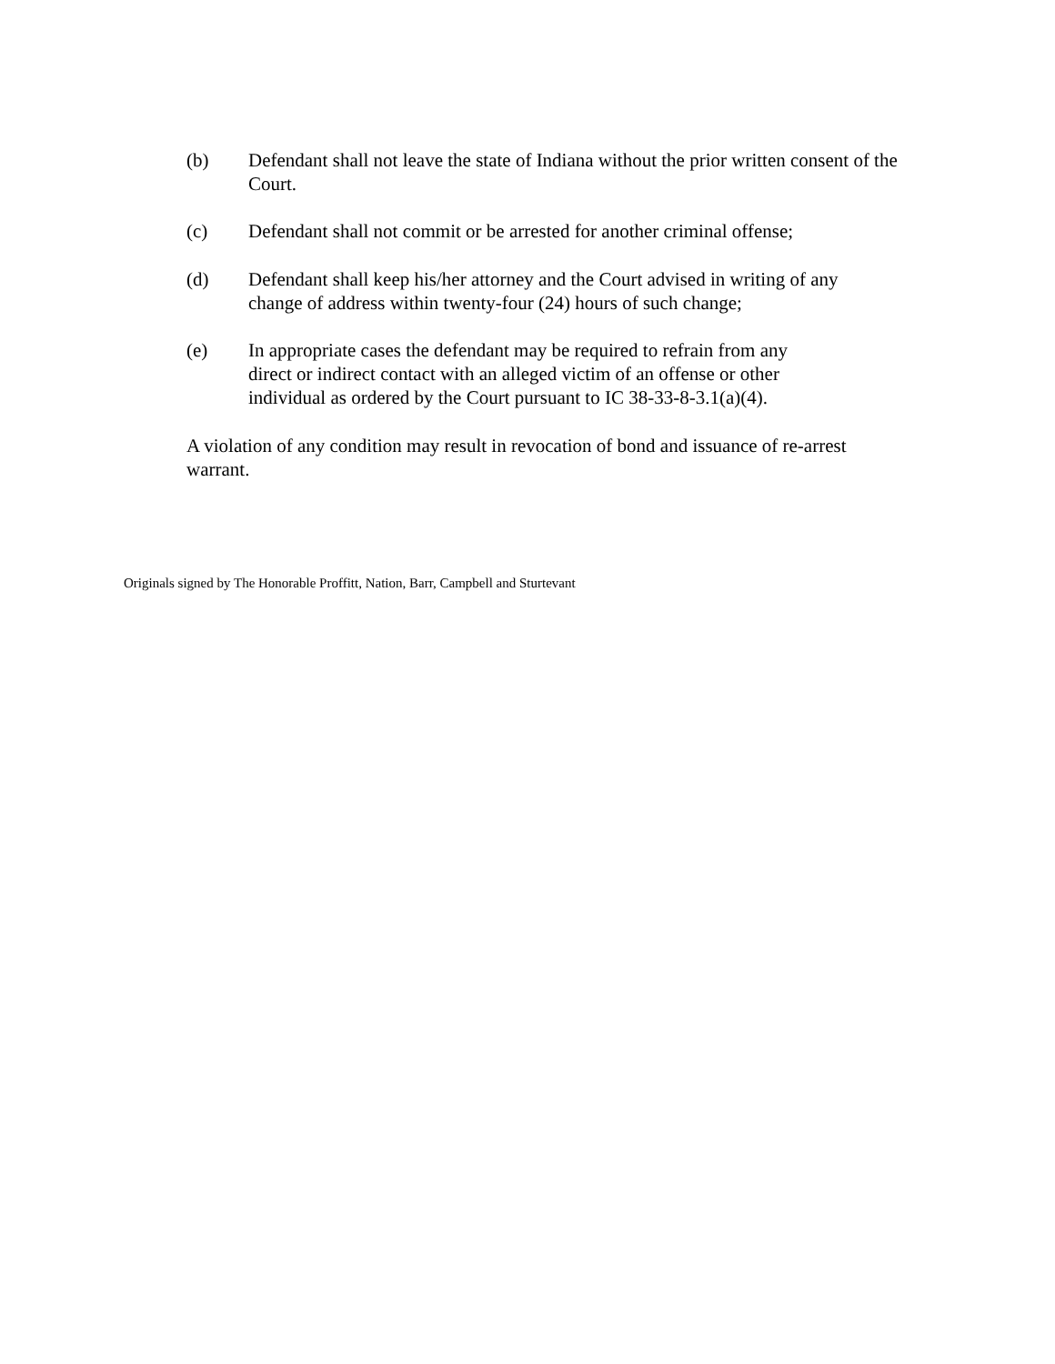(b) Defendant shall not leave the state of Indiana without the prior written consent of the Court.
(c) Defendant shall not commit or be arrested for another criminal offense;
(d) Defendant shall keep his/her attorney and the Court advised in writing of any
change of address within twenty-four (24) hours of such change;
(e) In appropriate cases the defendant may be required to refrain from any
direct or indirect contact with an alleged victim of an offense or other
individual as ordered by the Court pursuant to IC 38-33-8-3.1(a)(4).
A violation of any condition may result in revocation of bond and issuance of re-arrest
warrant.
Originals signed by The Honorable Proffitt, Nation, Barr, Campbell and Sturtevant